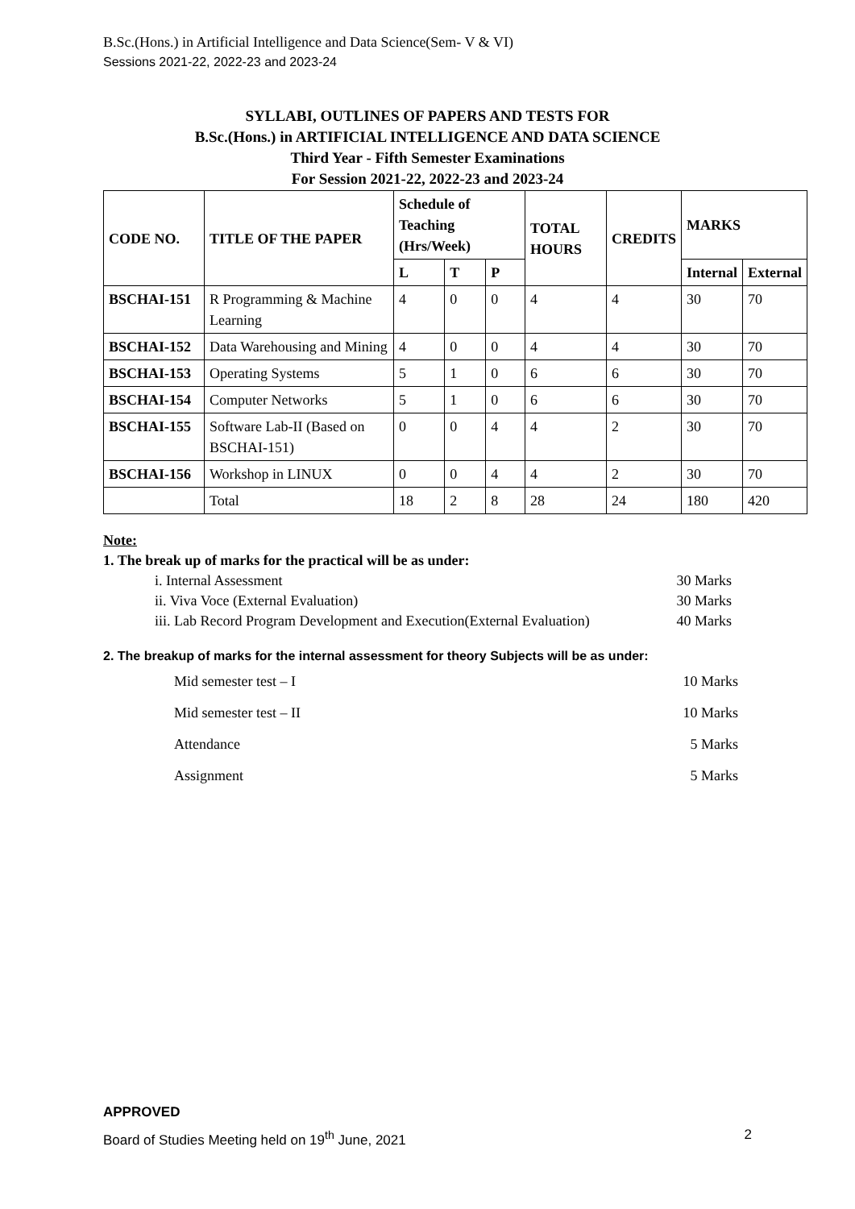B.Sc.(Hons.) in Artificial Intelligence and Data Science(Sem- V & VI)
Sessions 2021-22, 2022-23 and 2023-24
SYLLABI, OUTLINES OF PAPERS AND TESTS FOR
B.Sc.(Hons.) in ARTIFICIAL INTELLIGENCE AND DATA SCIENCE
Third Year - Fifth Semester Examinations
For Session 2021-22, 2022-23 and 2023-24
| CODE NO. | TITLE OF THE PAPER | Schedule of Teaching (Hrs/Week) | | | TOTAL HOURS | CREDITS | MARKS | |
| --- | --- | --- | --- | --- | --- | --- | --- | --- |
| | | L | T | P | | | Internal | External |
| BSCHAI-151 | R Programming & Machine Learning | 4 | 0 | 0 | 4 | 4 | 30 | 70 |
| BSCHAI-152 | Data Warehousing and Mining | 4 | 0 | 0 | 4 | 4 | 30 | 70 |
| BSCHAI-153 | Operating Systems | 5 | 1 | 0 | 6 | 6 | 30 | 70 |
| BSCHAI-154 | Computer Networks | 5 | 1 | 0 | 6 | 6 | 30 | 70 |
| BSCHAI-155 | Software Lab-II (Based on BSCHAI-151) | 0 | 0 | 4 | 4 | 2 | 30 | 70 |
| BSCHAI-156 | Workshop in LINUX | 0 | 0 | 4 | 4 | 2 | 30 | 70 |
| | Total | 18 | 2 | 8 | 28 | 24 | 180 | 420 |
Note:
1. The break up of marks for the practical will be as under:
i. Internal Assessment 30 Marks
ii. Viva Voce (External Evaluation) 30 Marks
iii. Lab Record Program Development and Execution(External Evaluation) 40 Marks
2. The breakup of marks for the internal assessment for theory Subjects will be as under:
Mid semester test – I 10 Marks
Mid semester test – II 10 Marks
Attendance 5 Marks
Assignment 5 Marks
APPROVED
Board of Studies Meeting held on 19<sup>th</sup> June, 2021 2